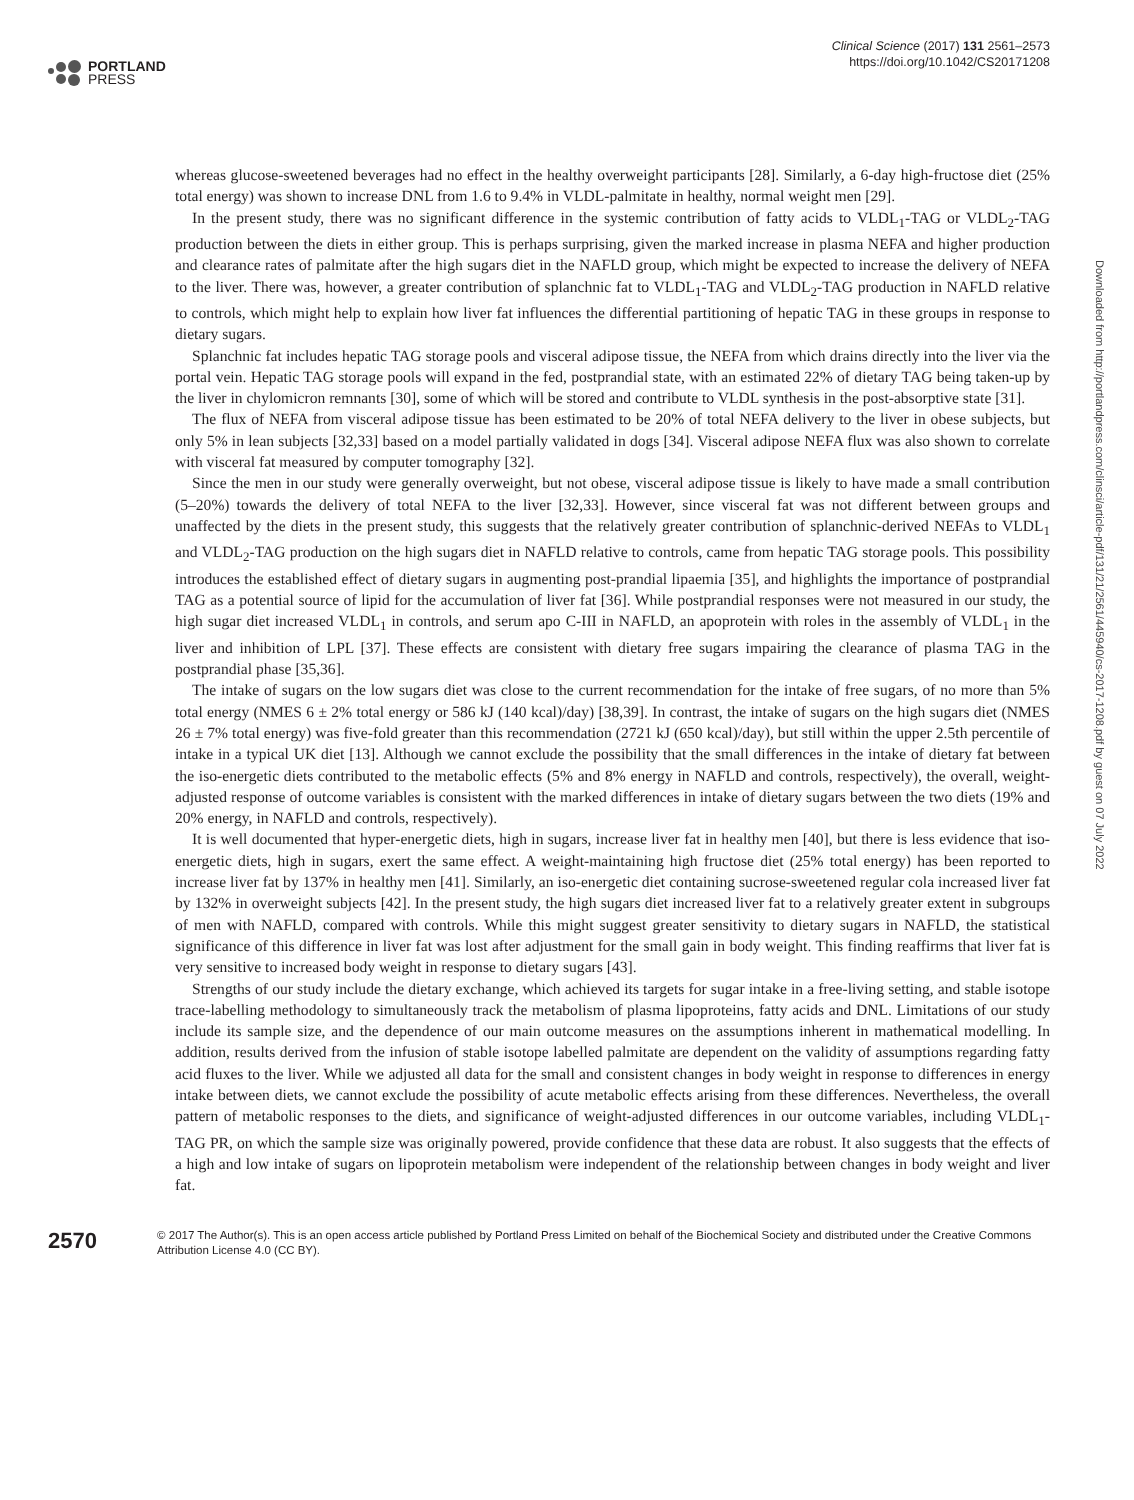PORTLAND
PRESS
Clinical Science (2017) 131 2561–2573
https://doi.org/10.1042/CS20171208
whereas glucose-sweetened beverages had no effect in the healthy overweight participants [28]. Similarly, a 6-day high-fructose diet (25% total energy) was shown to increase DNL from 1.6 to 9.4% in VLDL-palmitate in healthy, normal weight men [29].
In the present study, there was no significant difference in the systemic contribution of fatty acids to VLDL<sub>1</sub>-TAG or VLDL<sub>2</sub>-TAG production between the diets in either group. This is perhaps surprising, given the marked increase in plasma NEFA and higher production and clearance rates of palmitate after the high sugars diet in the NAFLD group, which might be expected to increase the delivery of NEFA to the liver. There was, however, a greater contribution of splanchnic fat to VLDL<sub>1</sub>-TAG and VLDL<sub>2</sub>-TAG production in NAFLD relative to controls, which might help to explain how liver fat influences the differential partitioning of hepatic TAG in these groups in response to dietary sugars.
Splanchnic fat includes hepatic TAG storage pools and visceral adipose tissue, the NEFA from which drains directly into the liver via the portal vein. Hepatic TAG storage pools will expand in the fed, postprandial state, with an estimated 22% of dietary TAG being taken-up by the liver in chylomicron remnants [30], some of which will be stored and contribute to VLDL synthesis in the post-absorptive state [31].
The flux of NEFA from visceral adipose tissue has been estimated to be 20% of total NEFA delivery to the liver in obese subjects, but only 5% in lean subjects [32,33] based on a model partially validated in dogs [34]. Visceral adipose NEFA flux was also shown to correlate with visceral fat measured by computer tomography [32].
Since the men in our study were generally overweight, but not obese, visceral adipose tissue is likely to have made a small contribution (5–20%) towards the delivery of total NEFA to the liver [32,33]. However, since visceral fat was not different between groups and unaffected by the diets in the present study, this suggests that the relatively greater contribution of splanchnic-derived NEFAs to VLDL<sub>1</sub> and VLDL<sub>2</sub>-TAG production on the high sugars diet in NAFLD relative to controls, came from hepatic TAG storage pools. This possibility introduces the established effect of dietary sugars in augmenting post-prandial lipaemia [35], and highlights the importance of postprandial TAG as a potential source of lipid for the accumulation of liver fat [36]. While postprandial responses were not measured in our study, the high sugar diet increased VLDL<sub>1</sub> in controls, and serum apo C-III in NAFLD, an apoprotein with roles in the assembly of VLDL<sub>1</sub> in the liver and inhibition of LPL [37]. These effects are consistent with dietary free sugars impairing the clearance of plasma TAG in the postprandial phase [35,36].
The intake of sugars on the low sugars diet was close to the current recommendation for the intake of free sugars, of no more than 5% total energy (NMES 6 ± 2% total energy or 586 kJ (140 kcal)/day) [38,39]. In contrast, the intake of sugars on the high sugars diet (NMES 26 ± 7% total energy) was five-fold greater than this recommendation (2721 kJ (650 kcal)/day), but still within the upper 2.5th percentile of intake in a typical UK diet [13]. Although we cannot exclude the possibility that the small differences in the intake of dietary fat between the iso-energetic diets contributed to the metabolic effects (5% and 8% energy in NAFLD and controls, respectively), the overall, weight-adjusted response of outcome variables is consistent with the marked differences in intake of dietary sugars between the two diets (19% and 20% energy, in NAFLD and controls, respectively).
It is well documented that hyper-energetic diets, high in sugars, increase liver fat in healthy men [40], but there is less evidence that iso-energetic diets, high in sugars, exert the same effect. A weight-maintaining high fructose diet (25% total energy) has been reported to increase liver fat by 137% in healthy men [41]. Similarly, an iso-energetic diet containing sucrose-sweetened regular cola increased liver fat by 132% in overweight subjects [42]. In the present study, the high sugars diet increased liver fat to a relatively greater extent in subgroups of men with NAFLD, compared with controls. While this might suggest greater sensitivity to dietary sugars in NAFLD, the statistical significance of this difference in liver fat was lost after adjustment for the small gain in body weight. This finding reaffirms that liver fat is very sensitive to increased body weight in response to dietary sugars [43].
Strengths of our study include the dietary exchange, which achieved its targets for sugar intake in a free-living setting, and stable isotope trace-labelling methodology to simultaneously track the metabolism of plasma lipoproteins, fatty acids and DNL. Limitations of our study include its sample size, and the dependence of our main outcome measures on the assumptions inherent in mathematical modelling. In addition, results derived from the infusion of stable isotope labelled palmitate are dependent on the validity of assumptions regarding fatty acid fluxes to the liver. While we adjusted all data for the small and consistent changes in body weight in response to differences in energy intake between diets, we cannot exclude the possibility of acute metabolic effects arising from these differences. Nevertheless, the overall pattern of metabolic responses to the diets, and significance of weight-adjusted differences in our outcome variables, including VLDL<sub>1</sub>-TAG PR, on which the sample size was originally powered, provide confidence that these data are robust. It also suggests that the effects of a high and low intake of sugars on lipoprotein metabolism were independent of the relationship between changes in body weight and liver fat.
2570
© 2017 The Author(s). This is an open access article published by Portland Press Limited on behalf of the Biochemical Society and distributed under the Creative Commons Attribution License 4.0 (CC BY).
Downloaded from http://portlandpress.com/clinsci/article-pdf/131/21/2561/445940/cs-2017-1208.pdf by guest on 07 July 2022